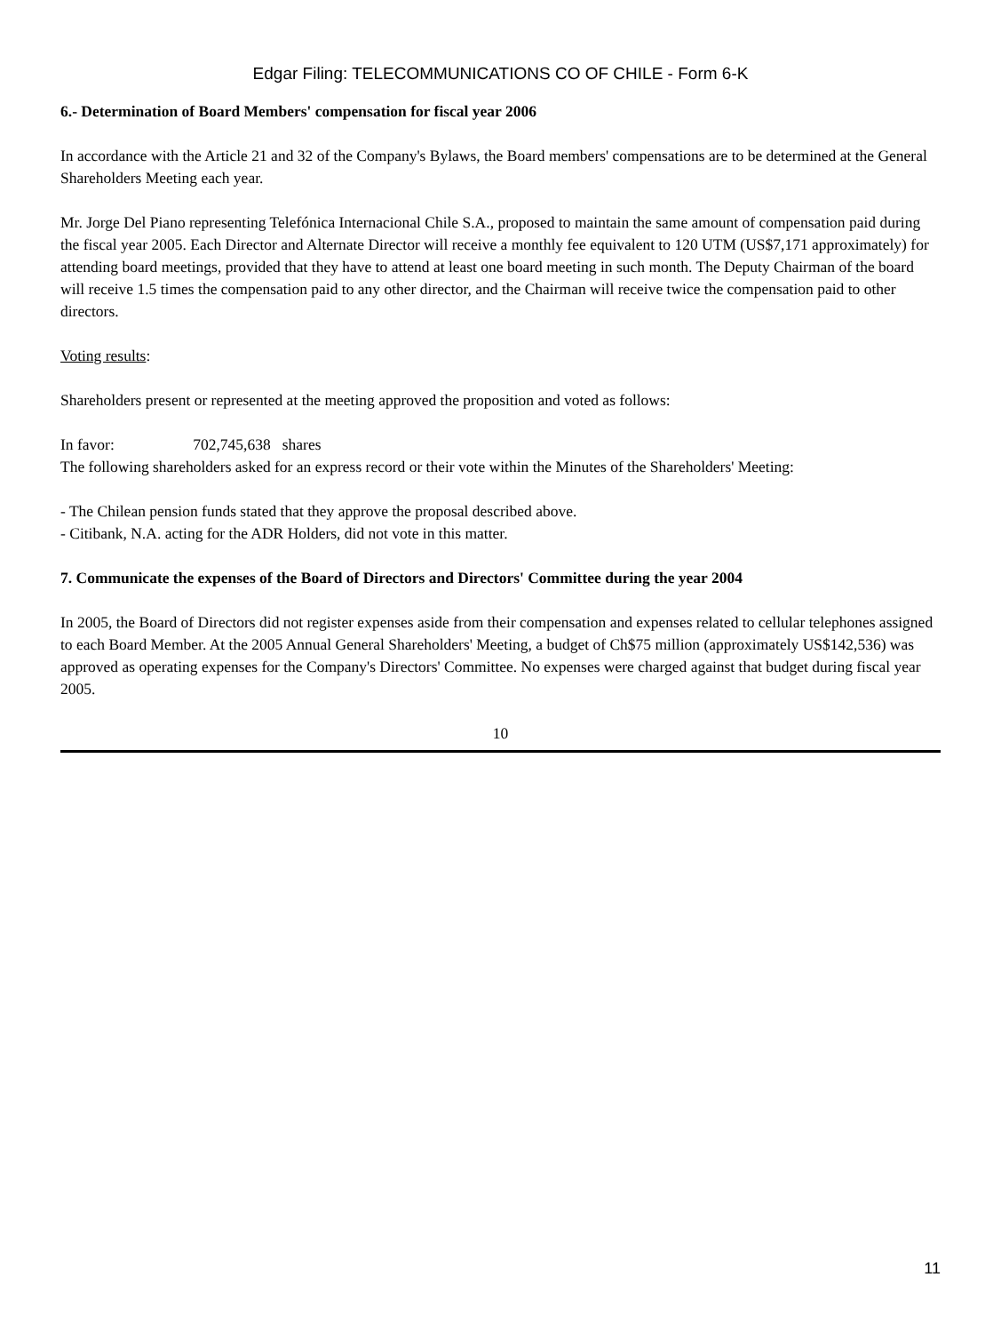Edgar Filing: TELECOMMUNICATIONS CO OF CHILE - Form 6-K
6.- Determination of Board Members' compensation for fiscal year 2006
In accordance with the Article 21 and 32 of the Company's Bylaws, the Board members' compensations are to be determined at the General Shareholders Meeting each year.
Mr. Jorge Del Piano representing Telefónica Internacional Chile S.A., proposed to maintain the same amount of compensation paid during the fiscal year 2005. Each Director and Alternate Director will receive a monthly fee equivalent to 120 UTM (US$7,171 approximately) for attending board meetings, provided that they have to attend at least one board meeting in such month. The Deputy Chairman of the board will receive 1.5 times the compensation paid to any other director, and the Chairman will receive twice the compensation paid to other directors.
Voting results:
Shareholders present or represented at the meeting approved the proposition and voted as follows:
In favor: 702,745,638 shares
The following shareholders asked for an express record or their vote within the Minutes of the Shareholders' Meeting:
- The Chilean pension funds stated that they approve the proposal described above.
- Citibank, N.A. acting for the ADR Holders, did not vote in this matter.
7. Communicate the expenses of the Board of Directors and Directors' Committee during the year 2004
In 2005, the Board of Directors did not register expenses aside from their compensation and expenses related to cellular telephones assigned to each Board Member. At the 2005 Annual General Shareholders' Meeting, a budget of Ch$75 million (approximately US$142,536) was approved as operating expenses for the Company's Directors' Committee. No expenses were charged against that budget during fiscal year 2005.
10
11